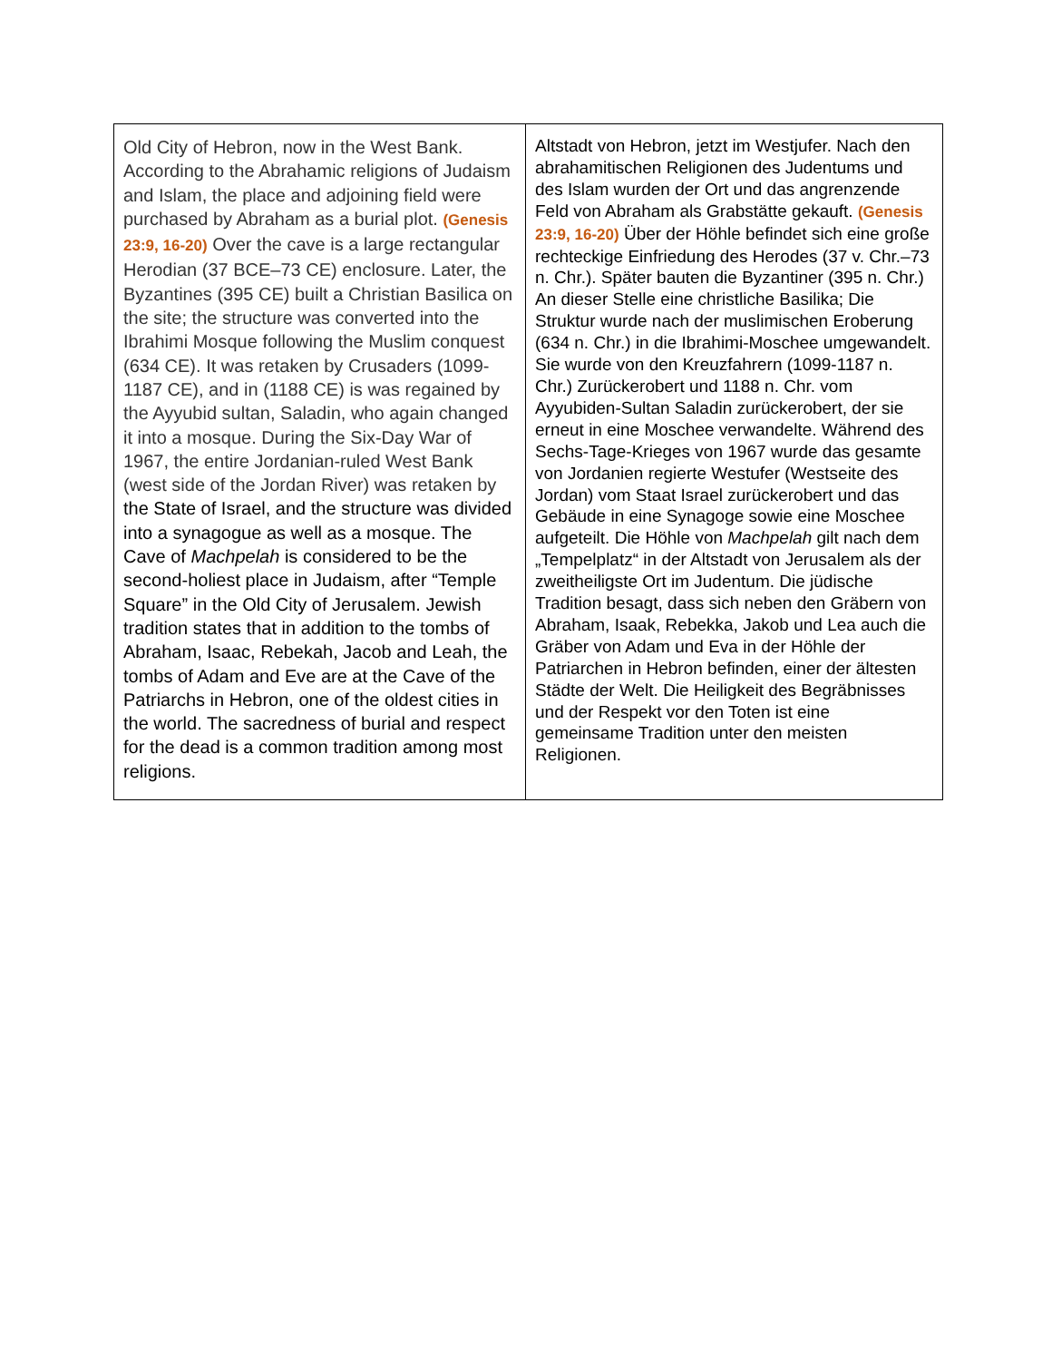| Old City of Hebron, now in the West Bank. According to the Abrahamic religions of Judaism and Islam, the place and adjoining field were purchased by Abraham as a burial plot. (Genesis 23:9, 16-20) Over the cave is a large rectangular Herodian (37 BCE–73 CE) enclosure. Later, the Byzantines (395 CE) built a Christian Basilica on the site; the structure was converted into the Ibrahimi Mosque following the Muslim conquest (634 CE). It was retaken by Crusaders (1099-1187 CE), and in (1188 CE) is was regained by the Ayyubid sultan, Saladin, who again changed it into a mosque. During the Six-Day War of 1967, the entire Jordanian-ruled West Bank (west side of the Jordan River) was retaken by the State of Israel, and the structure was divided into a synagogue as well as a mosque. The Cave of Machpelah is considered to be the second-holiest place in Judaism, after “Temple Square” in the Old City of Jerusalem. Jewish tradition states that in addition to the tombs of Abraham, Isaac, Rebekah, Jacob and Leah, the tombs of Adam and Eve are at the Cave of the Patriarchs in Hebron, one of the oldest cities in the world. The sacredness of burial and respect for the dead is a common tradition among most religions. | Altstadt von Hebron, jetzt im Westjufer. Nach den abrahamitischen Religionen des Judentums und des Islam wurden der Ort und das angrenzende Feld von Abraham als Grabstätte gekauft. (Genesis 23:9, 16-20) Über der Höhle befindet sich eine große rechteckige Einfriedung des Herodes (37 v. Chr.–73 n. Chr.). Später bauten die Byzantiner (395 n. Chr.) An dieser Stelle eine christliche Basilika; Die Struktur wurde nach der muslimischen Eroberung (634 n. Chr.) in die Ibrahimi-Moschee umgewandelt. Sie wurde von den Kreuzfahrern (1099-1187 n. Chr.) Zurückerobert und 1188 n. Chr. vom Ayyubiden-Sultan Saladin zurückerobert, der sie erneut in eine Moschee verwandelte. Während des Sechs-Tage-Krieges von 1967 wurde das gesamte von Jordanien regierte Westufer (Westseite des Jordan) vom Staat Israel zurückerobert und das Gebäude in eine Synagoge sowie eine Moschee aufgeteilt. Die Höhle von Machpelah gilt nach dem „Tempelplatz“ in der Altstadt von Jerusalem als der zweitheiligste Ort im Judentum. Die jüdische Tradition besagt, dass sich neben den Gräbern von Abraham, Isaak, Rebekka, Jakob und Lea auch die Gräber von Adam und Eva in der Höhle der Patriarchen in Hebron befinden, einer der ältesten Städte der Welt. Die Heiligkeit des Begräbnisses und der Respekt vor den Toten ist eine gemeinsame Tradition unter den meisten Religionen. |